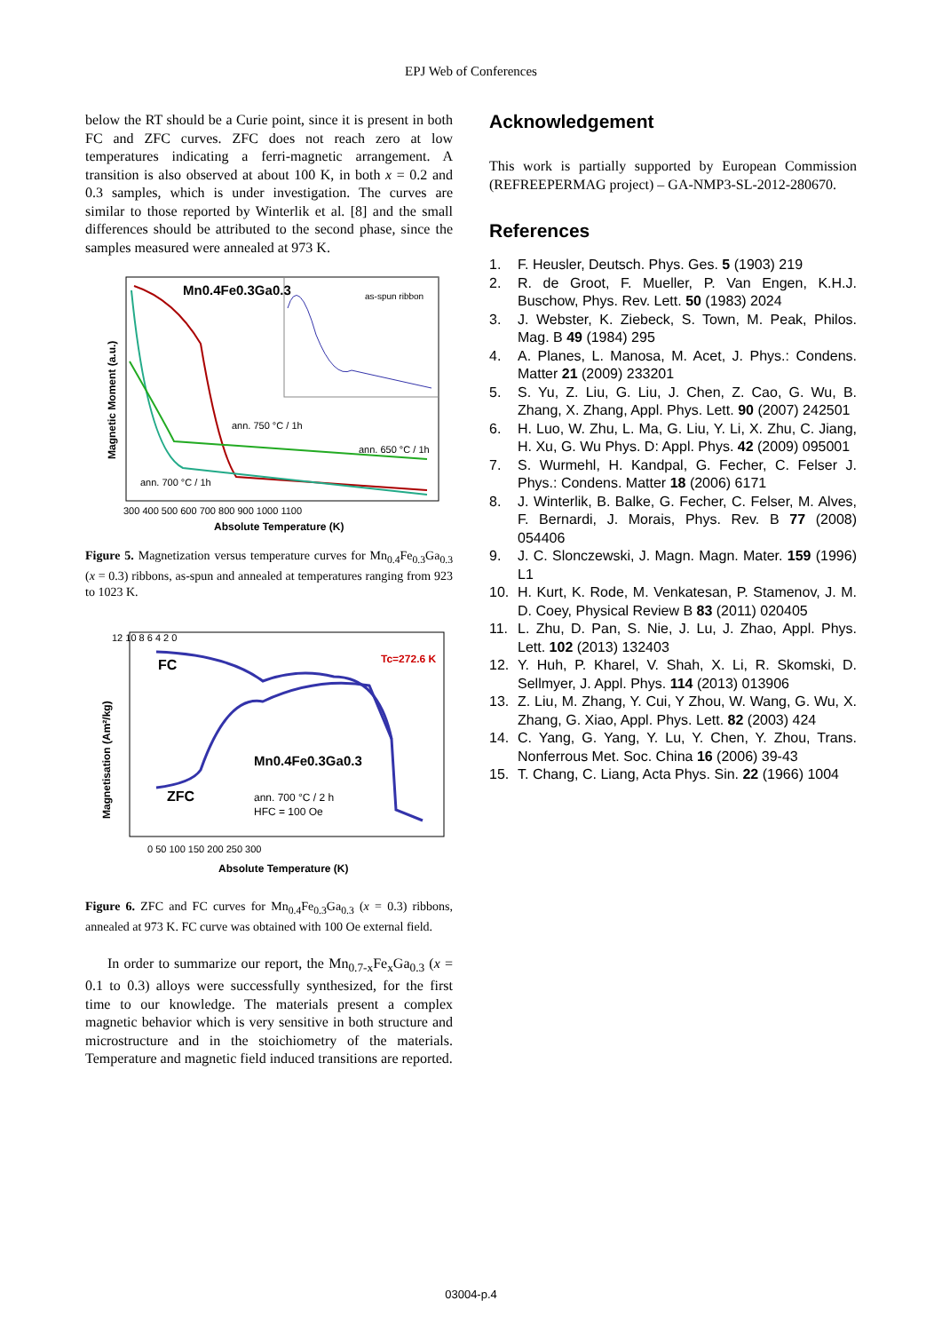EPJ Web of Conferences
below the RT should be a Curie point, since it is present in both FC and ZFC curves. ZFC does not reach zero at low temperatures indicating a ferri-magnetic arrangement. A transition is also observed at about 100 K, in both x = 0.2 and 0.3 samples, which is under investigation. The curves are similar to those reported by Winterlik et al. [8] and the small differences should be attributed to the second phase, since the samples measured were annealed at 973 K.
Mn0.4Fe0.3Ga0.3
as-spun ribbon
ann. 750 °C / 1h
ann. 650 °C / 1h
ann. 700 °C / 1h
300 400 500 600 700 800 900 1000 1100
Absolute Temperature (K)
Magnetic Moment (a.u.)
Figure 5. Magnetization versus temperature curves for Mn<sub>0.4</sub>Fe<sub>0.3</sub>Ga<sub>0.3</sub> (x = 0.3) ribbons, as-spun and annealed at temperatures ranging from 923 to 1023 K.
FC
ZFC
Tc=272.6 K
Mn0.4Fe0.3Ga0.3
ann. 700 °C / 2 h
HFC = 100 Oe
12 10 8 6 4 2 0
0 50 100 150 200 250 300
Absolute Temperature (K)
Magnetisation (Am²/kg)
Figure 6. ZFC and FC curves for Mn<sub>0.4</sub>Fe<sub>0.3</sub>Ga<sub>0.3</sub> (x = 0.3) ribbons, annealed at 973 K. FC curve was obtained with 100 Oe external field.
In order to summarize our report, the Mn<sub>0.7-x</sub>Fe<sub>x</sub>Ga<sub>0.3</sub> (x = 0.1 to 0.3) alloys were successfully synthesized, for the first time to our knowledge. The materials present a complex magnetic behavior which is very sensitive in both structure and microstructure and in the stoichiometry of the materials. Temperature and magnetic field induced transitions are reported.
Acknowledgement
This work is partially supported by European Commission (REFREEPERMAG project) – GA-NMP3-SL-2012-280670.
References
1. F. Heusler, Deutsch. Phys. Ges. 5 (1903) 219
2. R. de Groot, F. Mueller, P. Van Engen, K.H.J. Buschow, Phys. Rev. Lett. 50 (1983) 2024
3. J. Webster, K. Ziebeck, S. Town, M. Peak, Philos. Mag. B 49 (1984) 295
4. A. Planes, L. Manosa, M. Acet, J. Phys.: Condens. Matter 21 (2009) 233201
5. S. Yu, Z. Liu, G. Liu, J. Chen, Z. Cao, G. Wu, B. Zhang, X. Zhang, Appl. Phys. Lett. 90 (2007) 242501
6. H. Luo, W. Zhu, L. Ma, G. Liu, Y. Li, X. Zhu, C. Jiang, H. Xu, G. Wu Phys. D: Appl. Phys. 42 (2009) 095001
7. S. Wurmehl, H. Kandpal, G. Fecher, C. Felser J. Phys.: Condens. Matter 18 (2006) 6171
8. J. Winterlik, B. Balke, G. Fecher, C. Felser, M. Alves, F. Bernardi, J. Morais, Phys. Rev. B 77 (2008) 054406
9. J. C. Slonczewski, J. Magn. Magn. Mater. 159 (1996) L1
10. H. Kurt, K. Rode, M. Venkatesan, P. Stamenov, J. M. D. Coey, Physical Review B 83 (2011) 020405
11. L. Zhu, D. Pan, S. Nie, J. Lu, J. Zhao, Appl. Phys. Lett. 102 (2013) 132403
12. Y. Huh, P. Kharel, V. Shah, X. Li, R. Skomski, D. Sellmyer, J. Appl. Phys. 114 (2013) 013906
13. Z. Liu, M. Zhang, Y. Cui, Y Zhou, W. Wang, G. Wu, X. Zhang, G. Xiao, Appl. Phys. Lett. 82 (2003) 424
14. C. Yang, G. Yang, Y. Lu, Y. Chen, Y. Zhou, Trans. Nonferrous Met. Soc. China 16 (2006) 39-43
15. T. Chang, C. Liang, Acta Phys. Sin. 22 (1966) 1004
03004-p.4